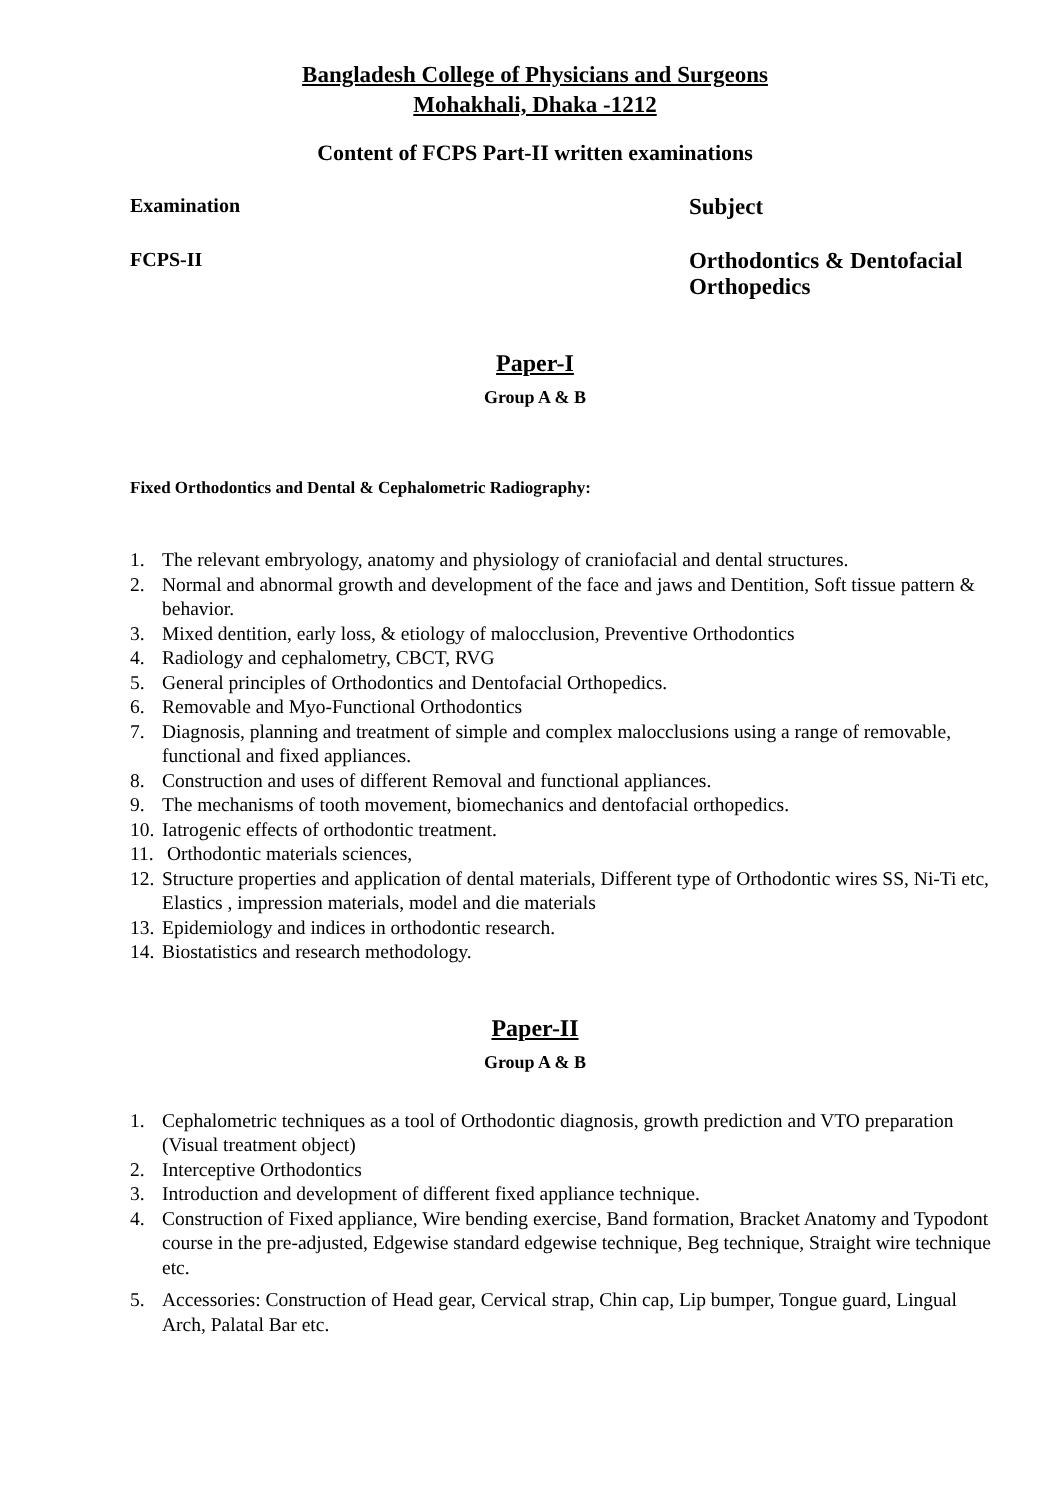Bangladesh College of Physicians and Surgeons
Mohakhali, Dhaka -1212
Content of FCPS Part-II written examinations
Examination
Subject
FCPS-II
Orthodontics & Dentofacial Orthopedics
Paper-I
Group A & B
Fixed Orthodontics and Dental & Cephalometric Radiography:
1. The relevant embryology, anatomy and physiology of craniofacial and dental structures.
2. Normal and abnormal growth and development of the face and jaws and Dentition, Soft tissue pattern & behavior.
3. Mixed dentition, early loss, & etiology of malocclusion, Preventive Orthodontics
4. Radiology and cephalometry, CBCT, RVG
5. General principles of Orthodontics and Dentofacial Orthopedics.
6. Removable and Myo-Functional Orthodontics
7. Diagnosis, planning and treatment of simple and complex malocclusions using a range of removable, functional and fixed appliances.
8. Construction and uses of different Removal and functional appliances.
9. The mechanisms of tooth movement, biomechanics and dentofacial orthopedics.
10. Iatrogenic effects of orthodontic treatment.
11. Orthodontic materials sciences,
12. Structure properties and application of dental materials, Different type of Orthodontic wires SS, Ni-Ti etc, Elastics , impression materials, model and die materials
13. Epidemiology and indices in orthodontic research.
14. Biostatistics and research methodology.
Paper-II
Group A & B
1. Cephalometric techniques as a tool of Orthodontic diagnosis, growth prediction and VTO preparation (Visual treatment object)
2. Interceptive Orthodontics
3. Introduction and development of different fixed appliance technique.
4. Construction of Fixed appliance, Wire bending exercise, Band formation, Bracket Anatomy and Typodont course in the pre-adjusted, Edgewise standard edgewise technique, Beg technique, Straight wire technique etc.
5. Accessories: Construction of Head gear, Cervical strap, Chin cap, Lip bumper, Tongue guard, Lingual Arch, Palatal Bar etc.